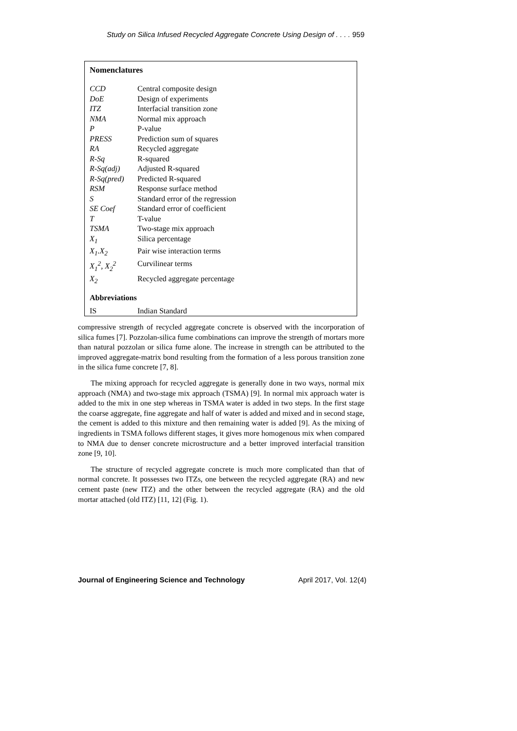Study on Silica Infused Recycled Aggregate Concrete Using Design of . . . . 959
Nomenclatures
| CCD | Central composite design |
| DoE | Design of experiments |
| ITZ | Interfacial transition zone |
| NMA | Normal mix approach |
| P | P-value |
| PRESS | Prediction sum of squares |
| RA | Recycled aggregate |
| R-Sq | R-squared |
| R-Sq(adj) | Adjusted R-squared |
| R-Sq(pred) | Predicted R-squared |
| RSM | Response surface method |
| S | Standard error of the regression |
| SE Coef | Standard error of coefficient |
| T | T-value |
| TSMA | Two-stage mix approach |
| X<sub>1</sub> | Silica percentage |
| X<sub>1</sub>.X<sub>2</sub> | Pair wise interaction terms |
| X<sub>1</sub><sup>2</sup>, X<sub>2</sub><sup>2</sup> | Curvilinear terms |
| X<sub>2</sub> | Recycled aggregate percentage |
Abbreviations
| IS | Indian Standard |
compressive strength of recycled aggregate concrete is observed with the incorporation of silica fumes [7]. Pozzolan-silica fume combinations can improve the strength of mortars more than natural pozzolan or silica fume alone. The increase in strength can be attributed to the improved aggregate-matrix bond resulting from the formation of a less porous transition zone in the silica fume concrete [7, 8].
The mixing approach for recycled aggregate is generally done in two ways, normal mix approach (NMA) and two-stage mix approach (TSMA) [9]. In normal mix approach water is added to the mix in one step whereas in TSMA water is added in two steps. In the first stage the coarse aggregate, fine aggregate and half of water is added and mixed and in second stage, the cement is added to this mixture and then remaining water is added [9]. As the mixing of ingredients in TSMA follows different stages, it gives more homogenous mix when compared to NMA due to denser concrete microstructure and a better improved interfacial transition zone [9, 10].
The structure of recycled aggregate concrete is much more complicated than that of normal concrete. It possesses two ITZs, one between the recycled aggregate (RA) and new cement paste (new ITZ) and the other between the recycled aggregate (RA) and the old mortar attached (old ITZ) [11, 12] (Fig. 1).
Journal of Engineering Science and Technology April 2017, Vol. 12(4)